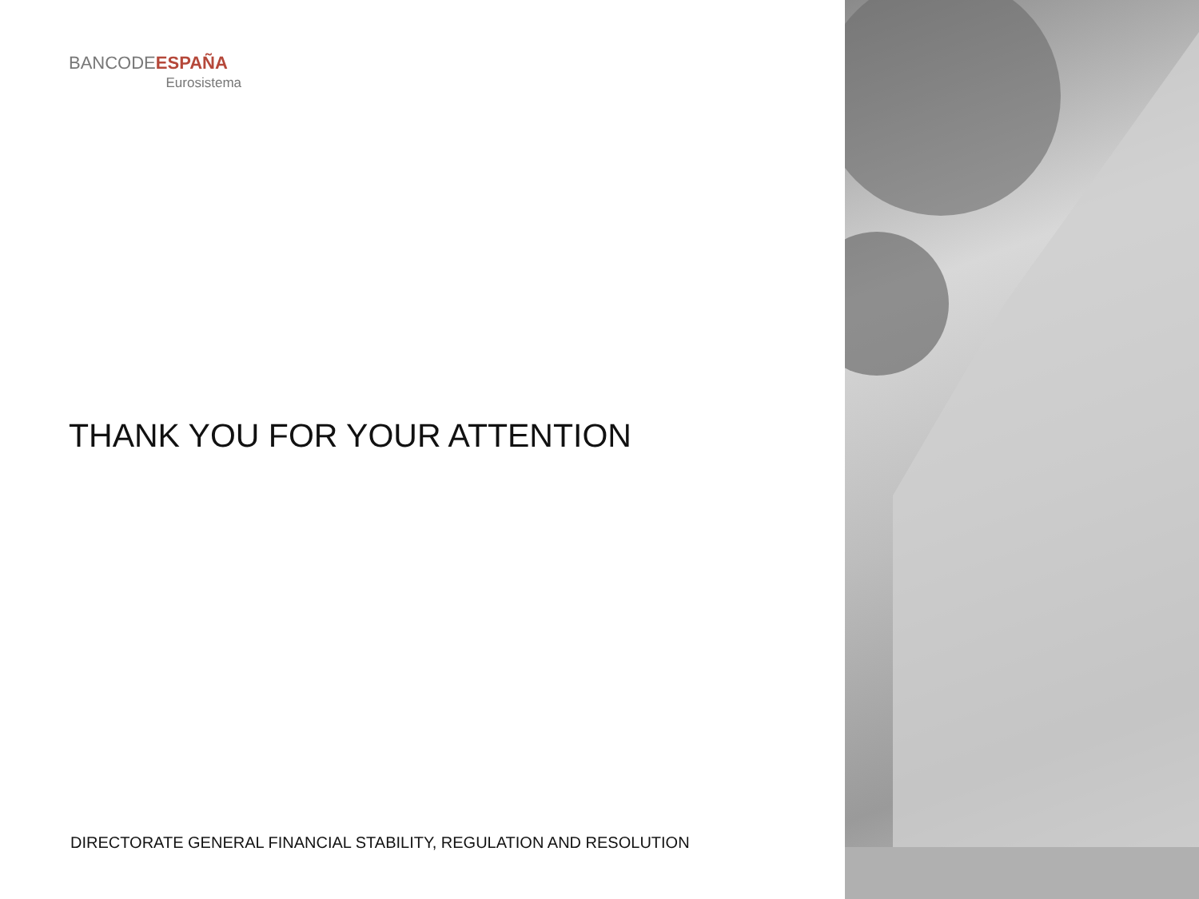BANCODEESPAÑA
Eurosistema
THANK YOU FOR YOUR ATTENTION
DIRECTORATE GENERAL FINANCIAL STABILITY, REGULATION AND RESOLUTION